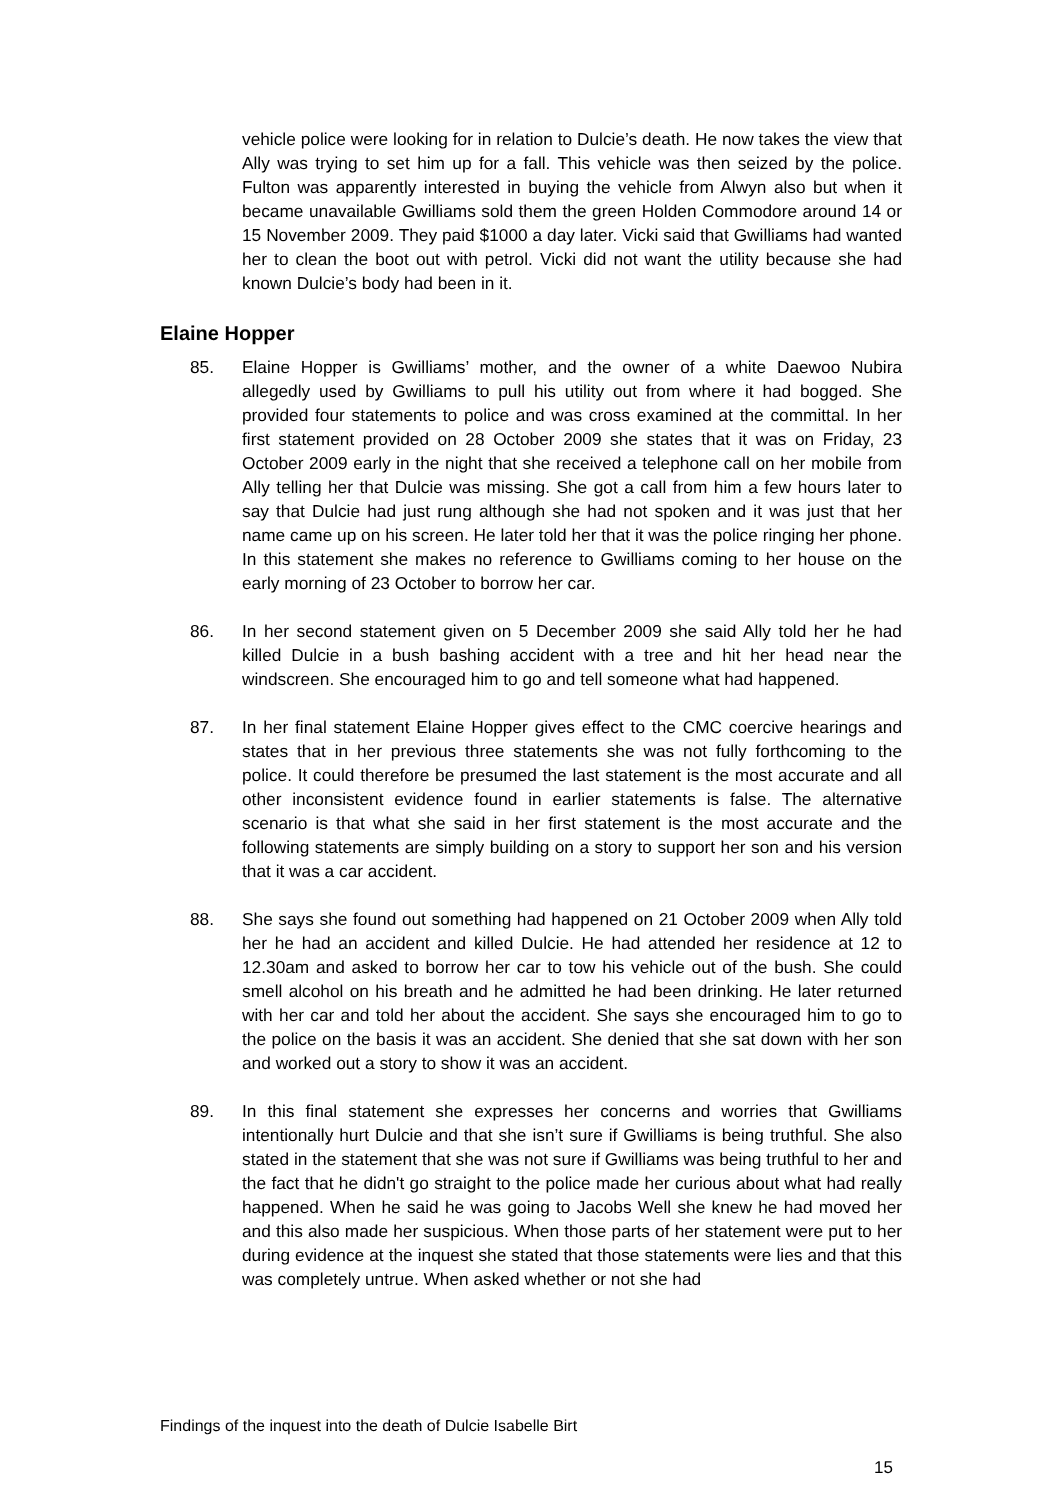vehicle police were looking for in relation to Dulcie’s death. He now takes the view that Ally was trying to set him up for a fall. This vehicle was then seized by the police. Fulton was apparently interested in buying the vehicle from Alwyn also but when it became unavailable Gwilliams sold them the green Holden Commodore around 14 or 15 November 2009. They paid $1000 a day later. Vicki said that Gwilliams had wanted her to clean the boot out with petrol. Vicki did not want the utility because she had known Dulcie’s body had been in it.
Elaine Hopper
85. Elaine Hopper is Gwilliams’ mother, and the owner of a white Daewoo Nubira allegedly used by Gwilliams to pull his utility out from where it had bogged. She provided four statements to police and was cross examined at the committal. In her first statement provided on 28 October 2009 she states that it was on Friday, 23 October 2009 early in the night that she received a telephone call on her mobile from Ally telling her that Dulcie was missing. She got a call from him a few hours later to say that Dulcie had just rung although she had not spoken and it was just that her name came up on his screen. He later told her that it was the police ringing her phone. In this statement she makes no reference to Gwilliams coming to her house on the early morning of 23 October to borrow her car.
86. In her second statement given on 5 December 2009 she said Ally told her he had killed Dulcie in a bush bashing accident with a tree and hit her head near the windscreen. She encouraged him to go and tell someone what had happened.
87. In her final statement Elaine Hopper gives effect to the CMC coercive hearings and states that in her previous three statements she was not fully forthcoming to the police. It could therefore be presumed the last statement is the most accurate and all other inconsistent evidence found in earlier statements is false. The alternative scenario is that what she said in her first statement is the most accurate and the following statements are simply building on a story to support her son and his version that it was a car accident.
88. She says she found out something had happened on 21 October 2009 when Ally told her he had an accident and killed Dulcie. He had attended her residence at 12 to 12.30am and asked to borrow her car to tow his vehicle out of the bush. She could smell alcohol on his breath and he admitted he had been drinking. He later returned with her car and told her about the accident. She says she encouraged him to go to the police on the basis it was an accident. She denied that she sat down with her son and worked out a story to show it was an accident.
89. In this final statement she expresses her concerns and worries that Gwilliams intentionally hurt Dulcie and that she isn’t sure if Gwilliams is being truthful. She also stated in the statement that she was not sure if Gwilliams was being truthful to her and the fact that he didn't go straight to the police made her curious about what had really happened. When he said he was going to Jacobs Well she knew he had moved her and this also made her suspicious. When those parts of her statement were put to her during evidence at the inquest she stated that those statements were lies and that this was completely untrue. When asked whether or not she had
Findings of the inquest into the death of Dulcie Isabelle Birt
15